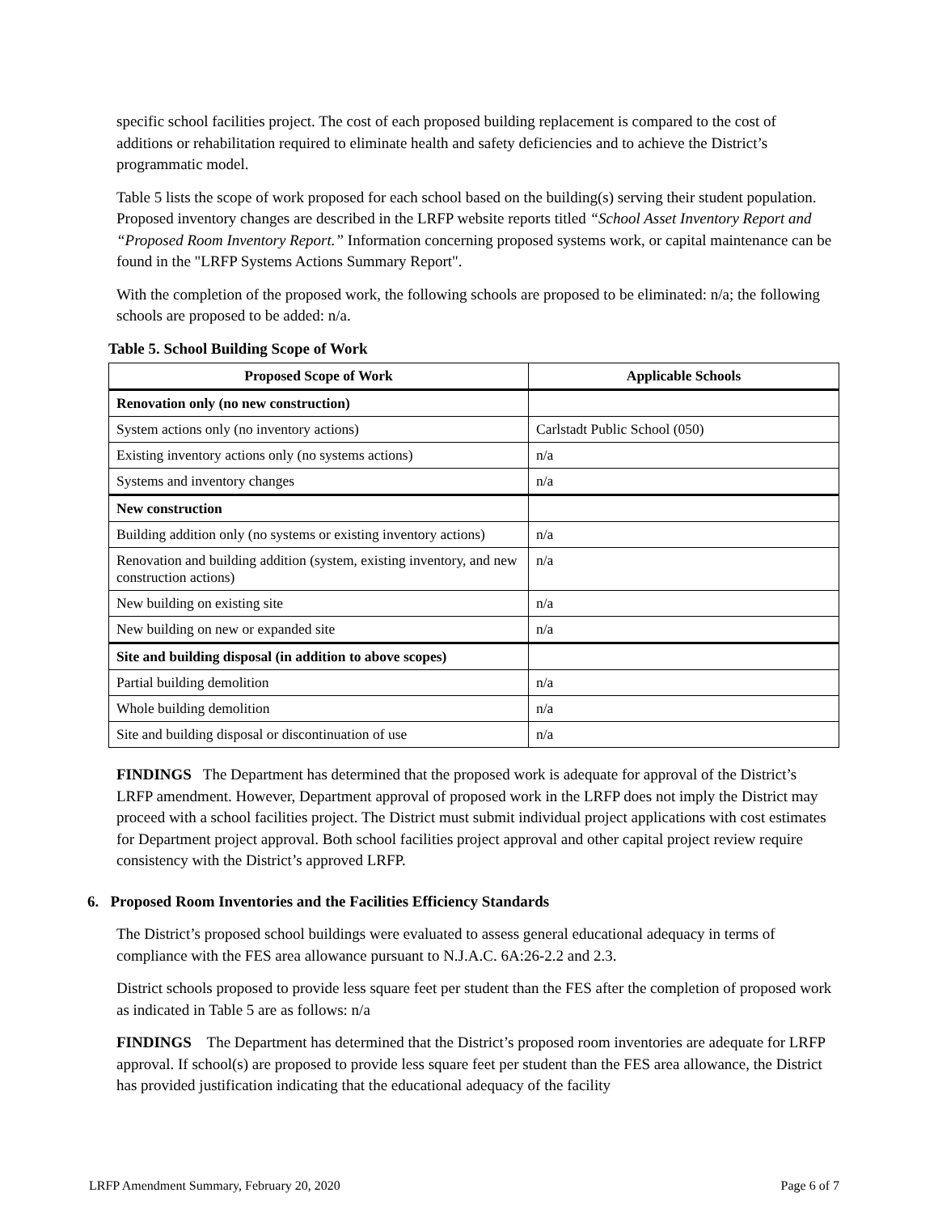specific school facilities project. The cost of each proposed building replacement is compared to the cost of additions or rehabilitation required to eliminate health and safety deficiencies and to achieve the District’s programmatic model.
Table 5 lists the scope of work proposed for each school based on the building(s) serving their student population. Proposed inventory changes are described in the LRFP website reports titled “School Asset Inventory Report and “Proposed Room Inventory Report.” Information concerning proposed systems work, or capital maintenance can be found in the "LRFP Systems Actions Summary Report".
With the completion of the proposed work, the following schools are proposed to be eliminated: n/a; the following schools are proposed to be added: n/a.
Table 5. School Building Scope of Work
| Proposed Scope of Work | Applicable Schools |
| --- | --- |
| Renovation only (no new construction) | |
| System actions only (no inventory actions) | Carlstadt Public School (050) |
| Existing inventory actions only (no systems actions) | n/a |
| Systems and inventory changes | n/a |
| New construction | |
| Building addition only (no systems or existing inventory actions) | n/a |
| Renovation and building addition (system, existing inventory, and new construction actions) | n/a |
| New building on existing site | n/a |
| New building on new or expanded site | n/a |
| Site and building disposal (in addition to above scopes) | |
| Partial building demolition | n/a |
| Whole building demolition | n/a |
| Site and building disposal or discontinuation of use | n/a |
FINDINGS The Department has determined that the proposed work is adequate for approval of the District’s LRFP amendment. However, Department approval of proposed work in the LRFP does not imply the District may proceed with a school facilities project. The District must submit individual project applications with cost estimates for Department project approval. Both school facilities project approval and other capital project review require consistency with the District’s approved LRFP.
6. Proposed Room Inventories and the Facilities Efficiency Standards
The District’s proposed school buildings were evaluated to assess general educational adequacy in terms of compliance with the FES area allowance pursuant to N.J.A.C. 6A:26-2.2 and 2.3.
District schools proposed to provide less square feet per student than the FES after the completion of proposed work as indicated in Table 5 are as follows: n/a
FINDINGS The Department has determined that the District’s proposed room inventories are adequate for LRFP approval. If school(s) are proposed to provide less square feet per student than the FES area allowance, the District has provided justification indicating that the educational adequacy of the facility
LRFP Amendment Summary, February 20, 2020 Page 6 of 7